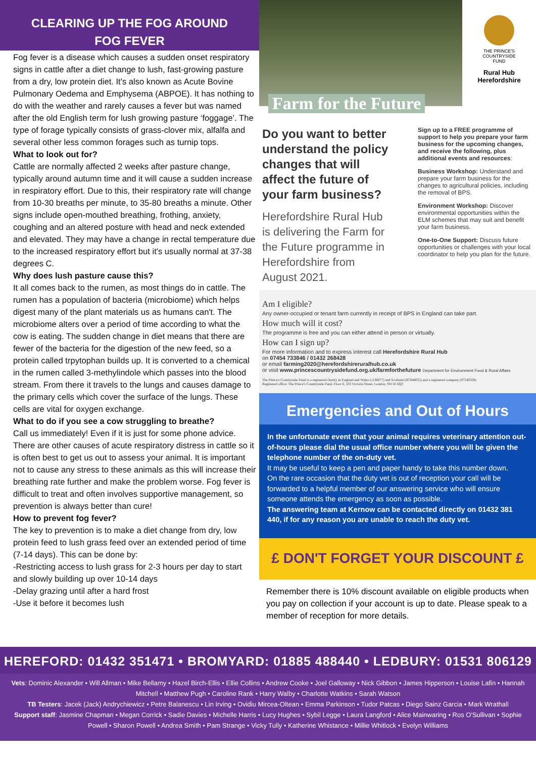CLEARING UP THE FOG AROUND
FOG FEVER
Fog fever is a disease which causes a sudden onset respiratory signs in cattle after a diet change to lush, fast-growing pasture from a dry, low protein diet. It's also known as Acute Bovine Pulmonary Oedema and Emphysema (ABPOE). It has nothing to do with the weather and rarely causes a fever but was named after the old English term for lush growing pasture ‘foggage’. The type of forage typically consists of grass-clover mix, alfalfa and several other less common forages such as turnip tops.
What to look out for?
Cattle are normally affected 2 weeks after pasture change, typically around autumn time and it will cause a sudden increase in respiratory effort. Due to this, their respiratory rate will change from 10-30 breaths per minute, to 35-80 breaths a minute. Other signs include open-mouthed breathing, frothing, anxiety, coughing and an altered posture with head and neck extended and elevated. They may have a change in rectal temperature due to the increased respiratory effort but it's usually normal at 37-38 degrees C.
Why does lush pasture cause this?
It all comes back to the rumen, as most things do in cattle. The rumen has a population of bacteria (microbiome) which helps digest many of the plant materials us as humans can't. The microbiome alters over a period of time according to what the cow is eating. The sudden change in diet means that there are fewer of the bacteria for the digestion of the new feed, so a protein called trpytophan builds up. It is converted to a chemical in the rumen called 3-methylindole which passes into the blood stream. From there it travels to the lungs and causes damage to the primary cells which cover the surface of the lungs. These cells are vital for oxygen exchange.
What to do if you see a cow struggling to breathe?
Call us immediately! Even if it is just for some phone advice. There are other causes of acute respiratory distress in cattle so it is often best to get us out to assess your animal. It is important not to cause any stress to these animals as this will increase their breathing rate further and make the problem worse. Fog fever is difficult to treat and often involves supportive management, so prevention is always better than cure!
How to prevent fog fever?
The key to prevention is to make a diet change from dry, low protein feed to lush grass feed over an extended period of time (7-14 days). This can be done by:
-Restricting access to lush grass for 2-3 hours per day to start and slowly building up over 10-14 days
-Delay grazing until after a hard frost
-Use it before it becomes lush
Farm for the Future
THE PRINCE'S
COUNTRYSIDE
FUND
Rural Hub Herefordshire
Do you want to better understand the policy changes that will affect the future of your farm business?
Herefordshire Rural Hub is delivering the Farm for the Future programme in Herefordshire from August 2021.
Sign up to a FREE programme of support to help you prepare your farm business for the upcoming changes, and receive the following, plus additional events and resources:
Business Workshop: Understand and prepare your farm business for the changes to agricultural policies, including the removal of BPS.
Environment Workshop: Discover environmental opportunities within the ELM schemes that may suit and benefit your farm business.
One-to-One Support: Discuss future opportunities or challenges with your local coordinator to help you plan for the future.
Am I eligible?
Any owner-occupied or tenant farm currently in receipt of BPS in England can take part.
How much will it cost?
The programme is free and you can either attend in person or virtually.
How can I sign up?
For more information and to express interest call Herefordshire Rural Hub
on 07454 733846 / 01432 268428
or email farming2020@herefordshireruralhub.co.uk
or visit www.princescountrysidefund.org.uk/farmforthefuture Department for Environment Food & Rural Affairs
The Prince's Countryside Fund is a registered charity in England and Wales (1136077) and Scotland (SC048055) and a registered company (07240359)
Registered office: The Prince's Countryside Fund, Floor 6, 103 Victoria Street, London, SW1E 6QT
Emergencies and Out of Hours
In the unfortunate event that your animal requires veterinary attention out-of-hours please dial the usual office number where you will be given the telephone number of the on-duty vet.
It may be useful to keep a pen and paper handy to take this number down.
On the rare occasion that the duty vet is out of reception your call will be forwarded to a helpful member of our answering service who will ensure someone attends the emergency as soon as possible.
The answering team at Kernow can be contacted directly on 01432 381 440, if for any reason you are unable to reach the duty vet.
£ DON'T FORGET YOUR DISCOUNT £
Remember there is 10% discount available on eligible products when you pay on collection if your account is up to date. Please speak to a member of reception for more details.
HEREFORD: 01432 351471 • BROMYARD: 01885 488440 • LEDBURY: 01531 806129
Vets: Dominic Alexander • Will Allman • Mike Bellamy • Hazel Birch-Ellis • Ellie Collins • Andrew Cooke • Joel Galloway • Nick Gibbon • James Hipperson • Louise Lafin • Hannah Mitchell • Matthew Pugh • Caroline Rank • Harry Walby • Charlotte Watkins • Sarah Watson
TB Testers: Jacek (Jack) Andrychiewicz • Petre Balanescu • Lin Irving • Ovidiu Mircea-Oltean • Emma Parkinson • Tudor Patcas • Diego Sainz Garcia • Mark Wrathall
Support staff: Jasmine Chapman • Megan Corrick • Sadie Davies • Michelle Harris • Lucy Hughes • Sybil Legge • Laura Langford • Alice Mainwaring • Ros O'Sullivan • Sophie Powell • Sharon Powell • Andrea Smith • Pam Strange • Vicky Tully • Katherine Whistance • Millie Whitlock • Evelyn Williams